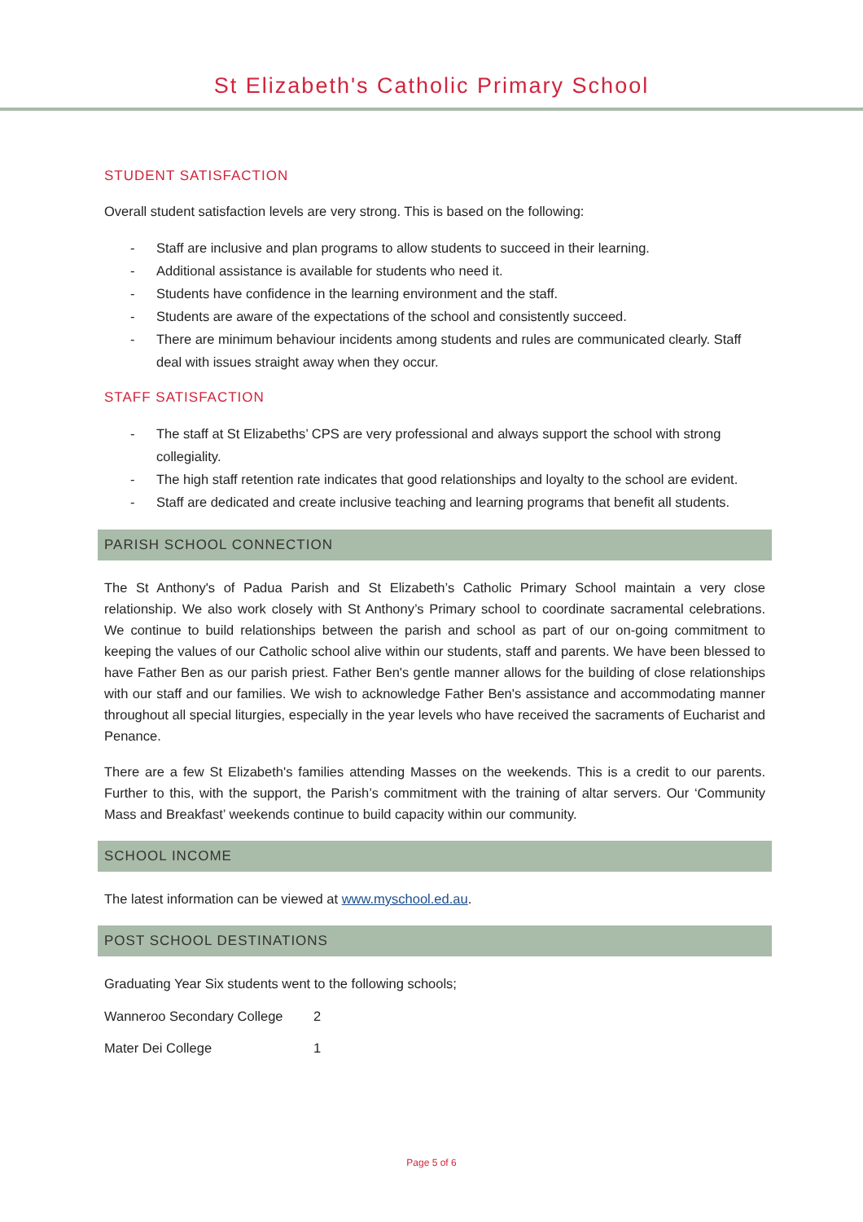St Elizabeth's Catholic Primary School
STUDENT SATISFACTION
Overall student satisfaction levels are very strong. This is based on the following:
- Staff are inclusive and plan programs to allow students to succeed in their learning.
- Additional assistance is available for students who need it.
- Students have confidence in the learning environment and the staff.
- Students are aware of the expectations of the school and consistently succeed.
- There are minimum behaviour incidents among students and rules are communicated clearly. Staff deal with issues straight away when they occur.
STAFF SATISFACTION
- The staff at St Elizabeths’ CPS are very professional and always support the school with strong collegiality.
- The high staff retention rate indicates that good relationships and loyalty to the school are evident.
- Staff are dedicated and create inclusive teaching and learning programs that benefit all students.
PARISH SCHOOL CONNECTION
The St Anthony's of Padua Parish and St Elizabeth’s Catholic Primary School maintain a very close relationship. We also work closely with St Anthony’s Primary school to coordinate sacramental celebrations. We continue to build relationships between the parish and school as part of our on-going commitment to keeping the values of our Catholic school alive within our students, staff and parents. We have been blessed to have Father Ben as our parish priest. Father Ben's gentle manner allows for the building of close relationships with our staff and our families. We wish to acknowledge Father Ben's assistance and accommodating manner throughout all special liturgies, especially in the year levels who have received the sacraments of Eucharist and Penance.
There are a few St Elizabeth's families attending Masses on the weekends. This is a credit to our parents. Further to this, with the support, the Parish’s commitment with the training of altar servers. Our ‘Community Mass and Breakfast’ weekends continue to build capacity within our community.
SCHOOL INCOME
The latest information can be viewed at www.myschool.ed.au.
POST SCHOOL DESTINATIONS
Graduating Year Six students went to the following schools;
Wanneroo Secondary College 2
Mater Dei College 1
Page 5 of 6